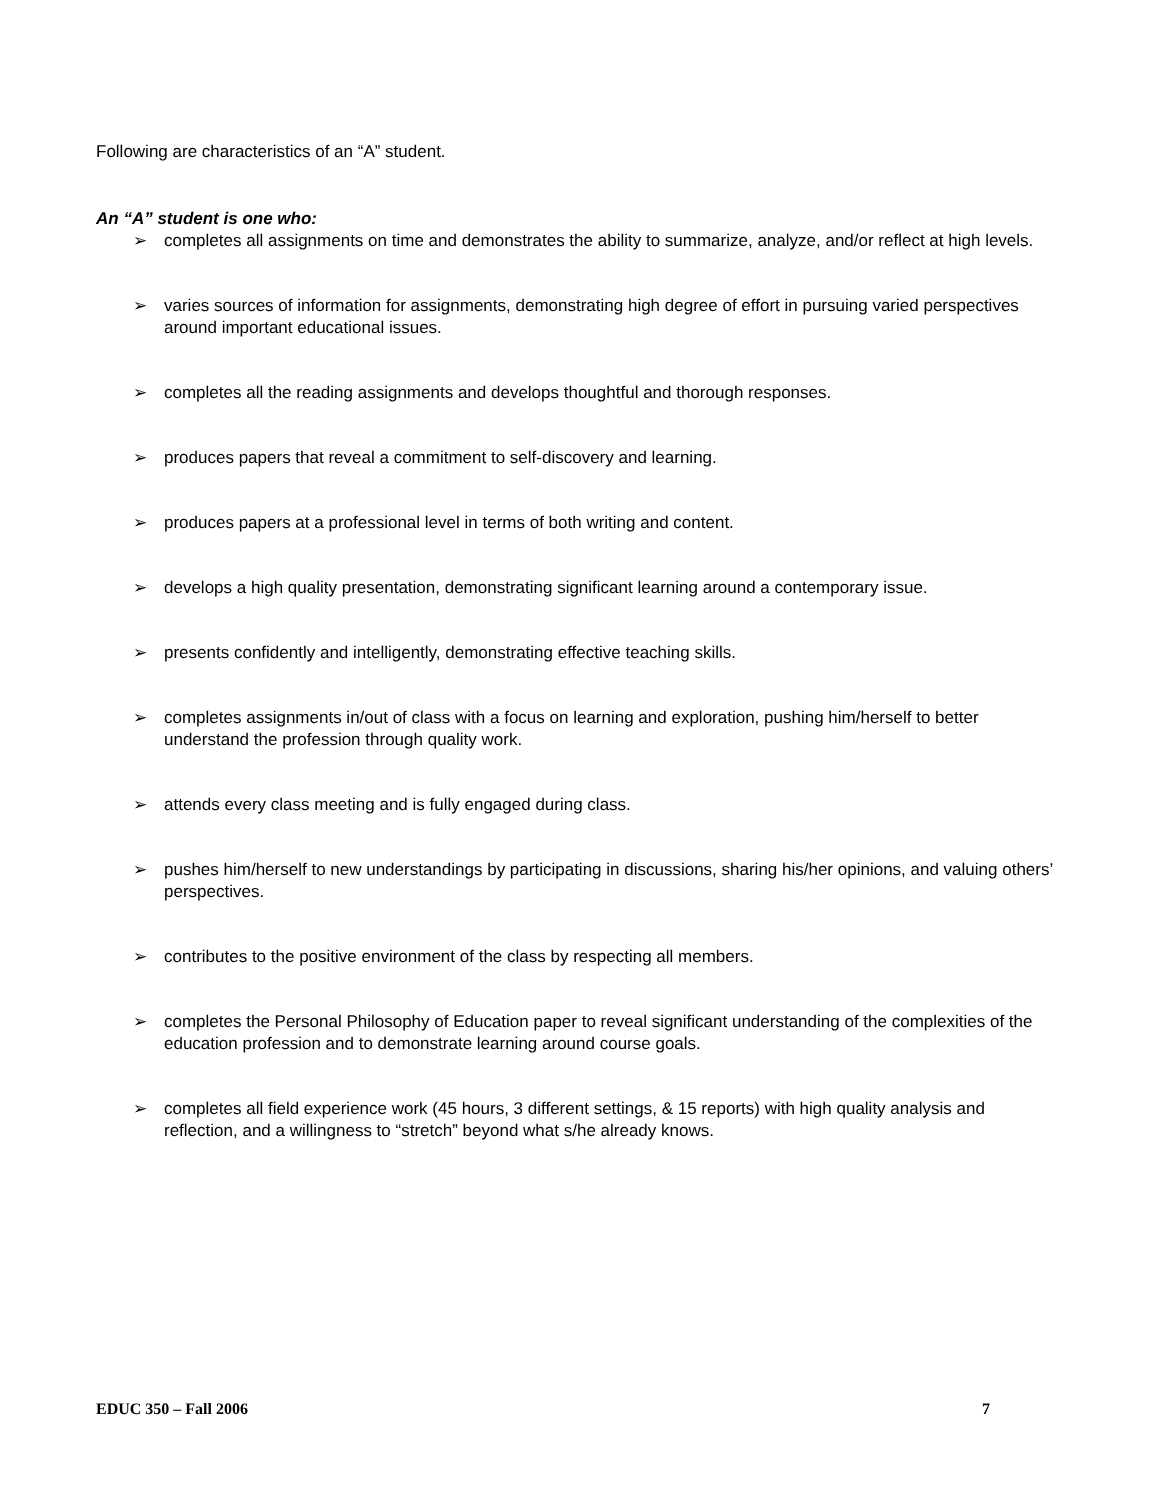Following are characteristics of an “A” student.
An “A” student is one who:
➢ completes all assignments on time and demonstrates the ability to summarize, analyze, and/or reflect at high levels.
➢ varies sources of information for assignments, demonstrating high degree of effort in pursuing varied perspectives around important educational issues.
➢ completes all the reading assignments and develops thoughtful and thorough responses.
➢ produces papers that reveal a commitment to self-discovery and learning.
➢ produces papers at a professional level in terms of both writing and content.
➢ develops a high quality presentation, demonstrating significant learning around a contemporary issue.
➢ presents confidently and intelligently, demonstrating effective teaching skills.
➢ completes assignments in/out of class with a focus on learning and exploration, pushing him/herself to better understand the profession through quality work.
➢ attends every class meeting and is fully engaged during class.
➢ pushes him/herself to new understandings by participating in discussions, sharing his/her opinions, and valuing others’ perspectives.
➢ contributes to the positive environment of the class by respecting all members.
➢ completes the Personal Philosophy of Education paper to reveal significant understanding of the complexities of the education profession and to demonstrate learning around course goals.
➢ completes all field experience work (45 hours, 3 different settings, & 15 reports) with high quality analysis and reflection, and a willingness to “stretch” beyond what s/he already knows.
EDUC 350 – Fall 2006 7